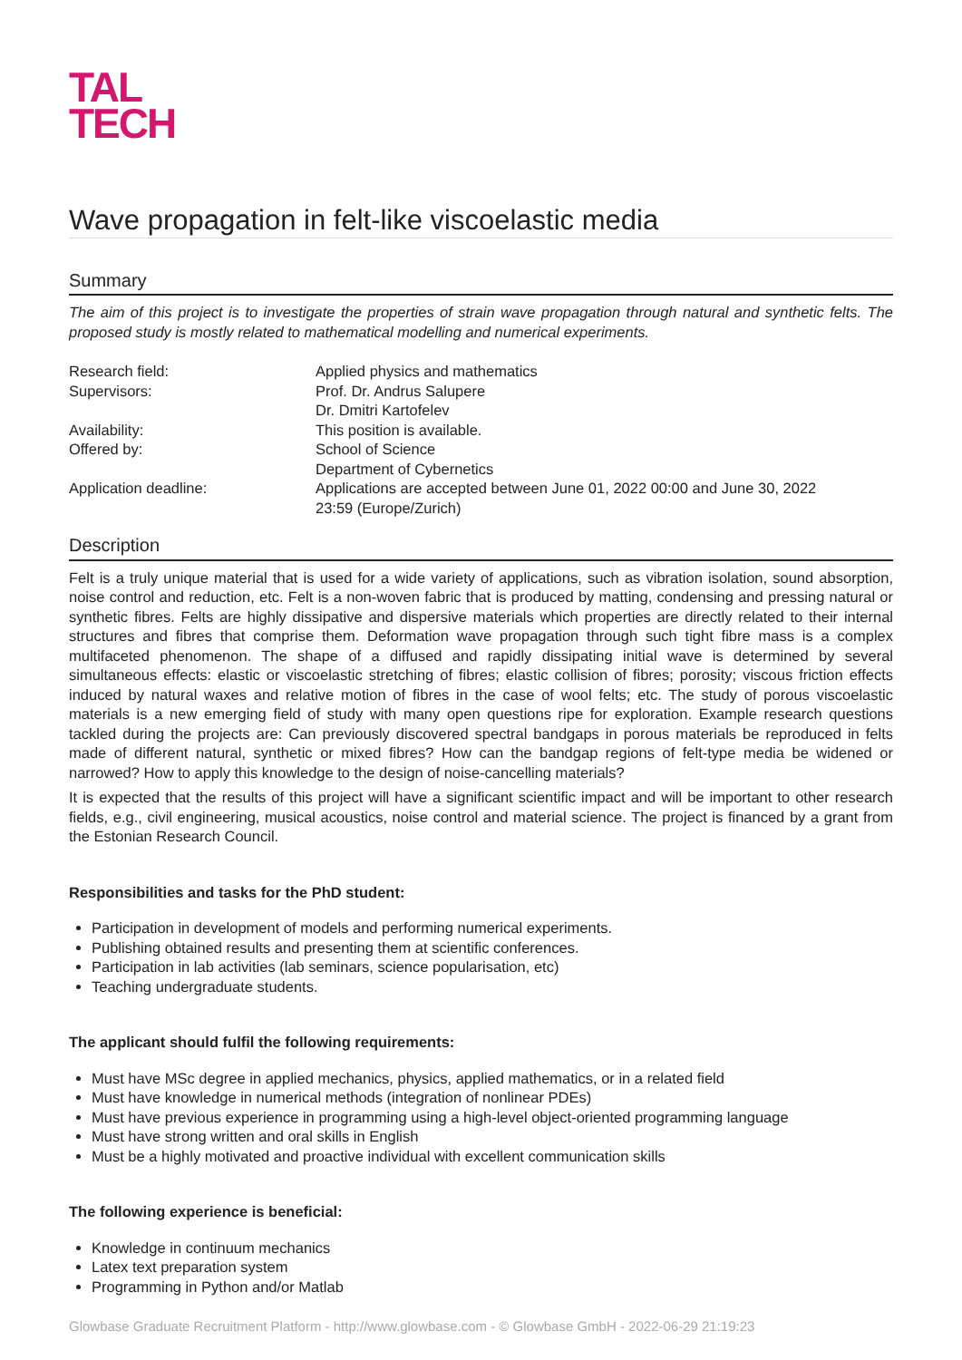TAL
TECH
Wave propagation in felt-like viscoelastic media
Summary
The aim of this project is to investigate the properties of strain wave propagation through natural and synthetic felts. The proposed study is mostly related to mathematical modelling and numerical experiments.
| Research field: | Applied physics and mathematics |
| Supervisors: | Prof. Dr. Andrus Salupere Dr. Dmitri Kartofelev |
| Availability: | This position is available. |
| Offered by: | School of Science Department of Cybernetics |
| Application deadline: | Applications are accepted between June 01, 2022 00:00 and June 30, 2022 23:59 (Europe/Zurich) |
Description
Felt is a truly unique material that is used for a wide variety of applications, such as vibration isolation, sound absorption, noise control and reduction, etc. Felt is a non-woven fabric that is produced by matting, condensing and pressing natural or synthetic fibres. Felts are highly dissipative and dispersive materials which properties are directly related to their internal structures and fibres that comprise them. Deformation wave propagation through such tight fibre mass is a complex multifaceted phenomenon. The shape of a diffused and rapidly dissipating initial wave is determined by several simultaneous effects: elastic or viscoelastic stretching of fibres; elastic collision of fibres; porosity; viscous friction effects induced by natural waxes and relative motion of fibres in the case of wool felts; etc. The study of porous viscoelastic materials is a new emerging field of study with many open questions ripe for exploration. Example research questions tackled during the projects are: Can previously discovered spectral bandgaps in porous materials be reproduced in felts made of different natural, synthetic or mixed fibres? How can the bandgap regions of felt-type media be widened or narrowed? How to apply this knowledge to the design of noise-cancelling materials?
It is expected that the results of this project will have a significant scientific impact and will be important to other research fields, e.g., civil engineering, musical acoustics, noise control and material science. The project is financed by a grant from the Estonian Research Council.
Responsibilities and tasks for the PhD student:
Participation in development of models and performing numerical experiments.
Publishing obtained results and presenting them at scientific conferences.
Participation in lab activities (lab seminars, science popularisation, etc)
Teaching undergraduate students.
The applicant should fulfil the following requirements:
Must have MSc degree in applied mechanics, physics, applied mathematics, or in a related field
Must have knowledge in numerical methods (integration of nonlinear PDEs)
Must have previous experience in programming using a high-level object-oriented programming language
Must have strong written and oral skills in English
Must be a highly motivated and proactive individual with excellent communication skills
The following experience is beneficial:
Knowledge in continuum mechanics
Latex text preparation system
Programming in Python and/or Matlab
Glowbase Graduate Recruitment Platform - http://www.glowbase.com - © Glowbase GmbH - 2022-06-29 21:19:23